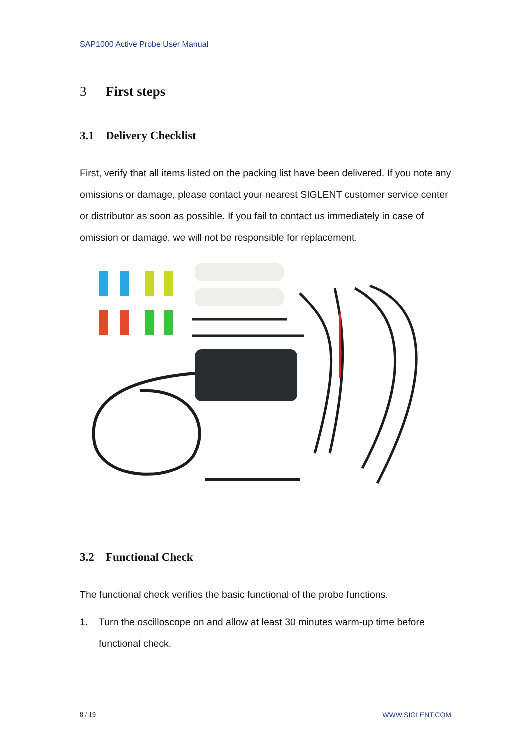SAP1000 Active Probe User Manual
3 First steps
3.1 Delivery Checklist
First, verify that all items listed on the packing list have been delivered. If you note any omissions or damage, please contact your nearest SIGLENT customer service center or distributor as soon as possible. If you fail to contact us immediately in case of omission or damage, we will not be responsible for replacement.
3.2 Functional Check
The functional check verifies the basic functional of the probe functions.
1. Turn the oscilloscope on and allow at least 30 minutes warm-up time before functional check.
8 / 19 WWW.SIGLENT.COM